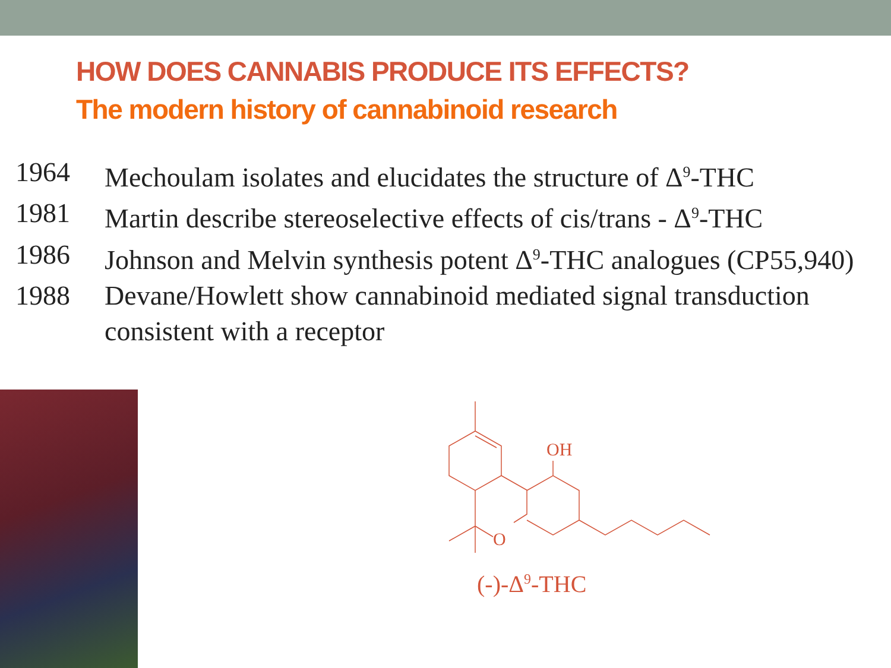HOW DOES CANNABIS PRODUCE ITS EFFECTS?
The modern history of cannabinoid research
1964 Mechoulam isolates and elucidates the structure of Δ<sup>9</sup>-THC
1981 Martin describe stereoselective effects of cis/trans - Δ<sup>9</sup>-THC
1986 Johnson and Melvin synthesis potent Δ<sup>9</sup>-THC analogues (CP55,940)
1988 Devane/Howlett show cannabinoid mediated signal transduction consistent with a receptor
OH
O
(-)-Δ<sup>9</sup>-THC